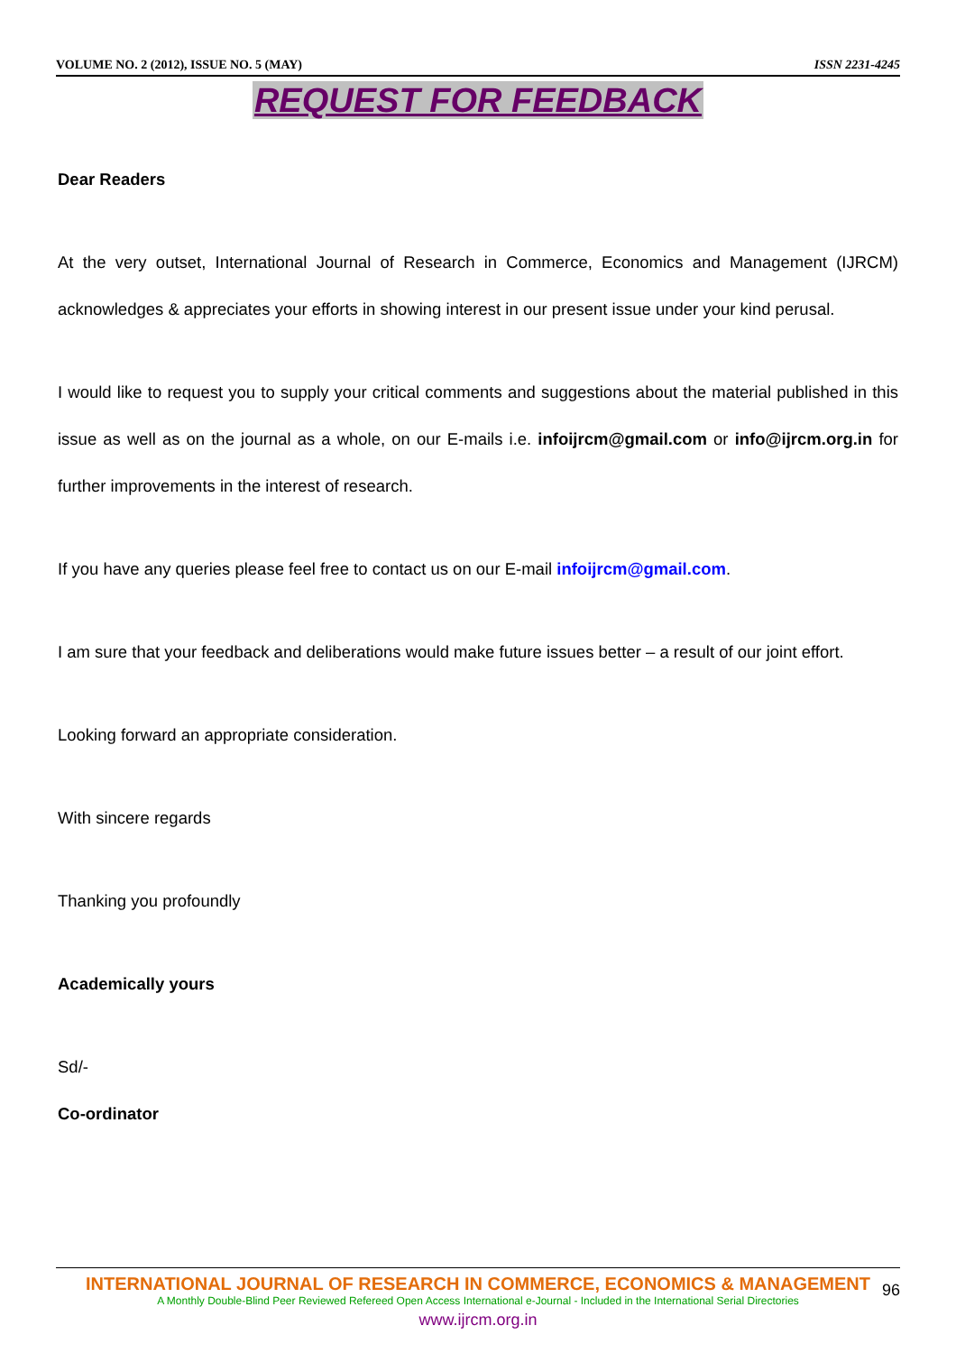VOLUME NO. 2 (2012), ISSUE NO. 5 (MAY) ISSN 2231-4245
REQUEST FOR FEEDBACK
Dear Readers
At the very outset, International Journal of Research in Commerce, Economics and Management (IJRCM) acknowledges & appreciates your efforts in showing interest in our present issue under your kind perusal.
I would like to request you to supply your critical comments and suggestions about the material published in this issue as well as on the journal as a whole, on our E-mails i.e. infoijrcm@gmail.com or info@ijrcm.org.in for further improvements in the interest of research.
If you have any queries please feel free to contact us on our E-mail infoijrcm@gmail.com.
I am sure that your feedback and deliberations would make future issues better – a result of our joint effort.
Looking forward an appropriate consideration.
With sincere regards
Thanking you profoundly
Academically yours
Sd/-
Co-ordinator
INTERNATIONAL JOURNAL OF RESEARCH IN COMMERCE, ECONOMICS & MANAGEMENT
A Monthly Double-Blind Peer Reviewed Refereed Open Access International e-Journal - Included in the International Serial Directories
www.ijrcm.org.in
96